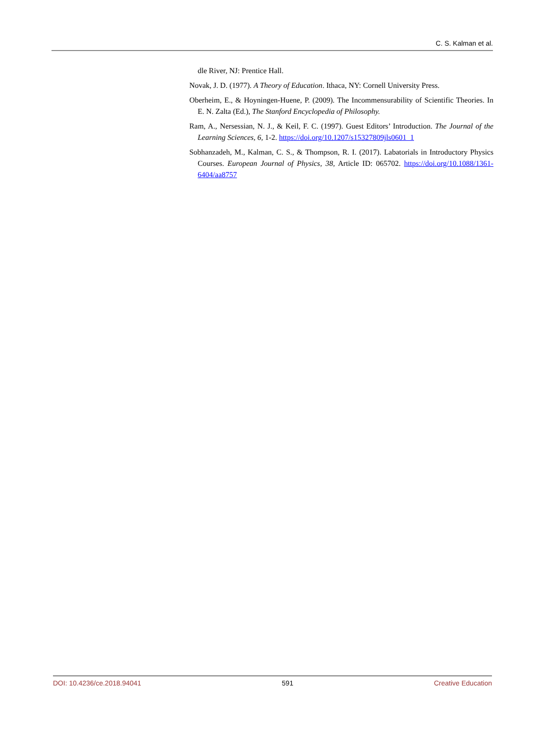C. S. Kalman et al.
dle River, NJ: Prentice Hall.
Novak, J. D. (1977). A Theory of Education. Ithaca, NY: Cornell University Press.
Oberheim, E., & Hoyningen-Huene, P. (2009). The Incommensurability of Scientific Theories. In E. N. Zalta (Ed.), The Stanford Encyclopedia of Philosophy.
Ram, A., Nersessian, N. J., & Keil, F. C. (1997). Guest Editors’ Introduction. The Journal of the Learning Sciences, 6, 1-2. https://doi.org/10.1207/s15327809jls0601_1
Sobhanzadeh, M., Kalman, C. S., & Thompson, R. I. (2017). Labatorials in Introductory Physics Courses. European Journal of Physics, 38, Article ID: 065702. https://doi.org/10.1088/1361-6404/aa8757
DOI: 10.4236/ce.2018.94041 591 Creative Education